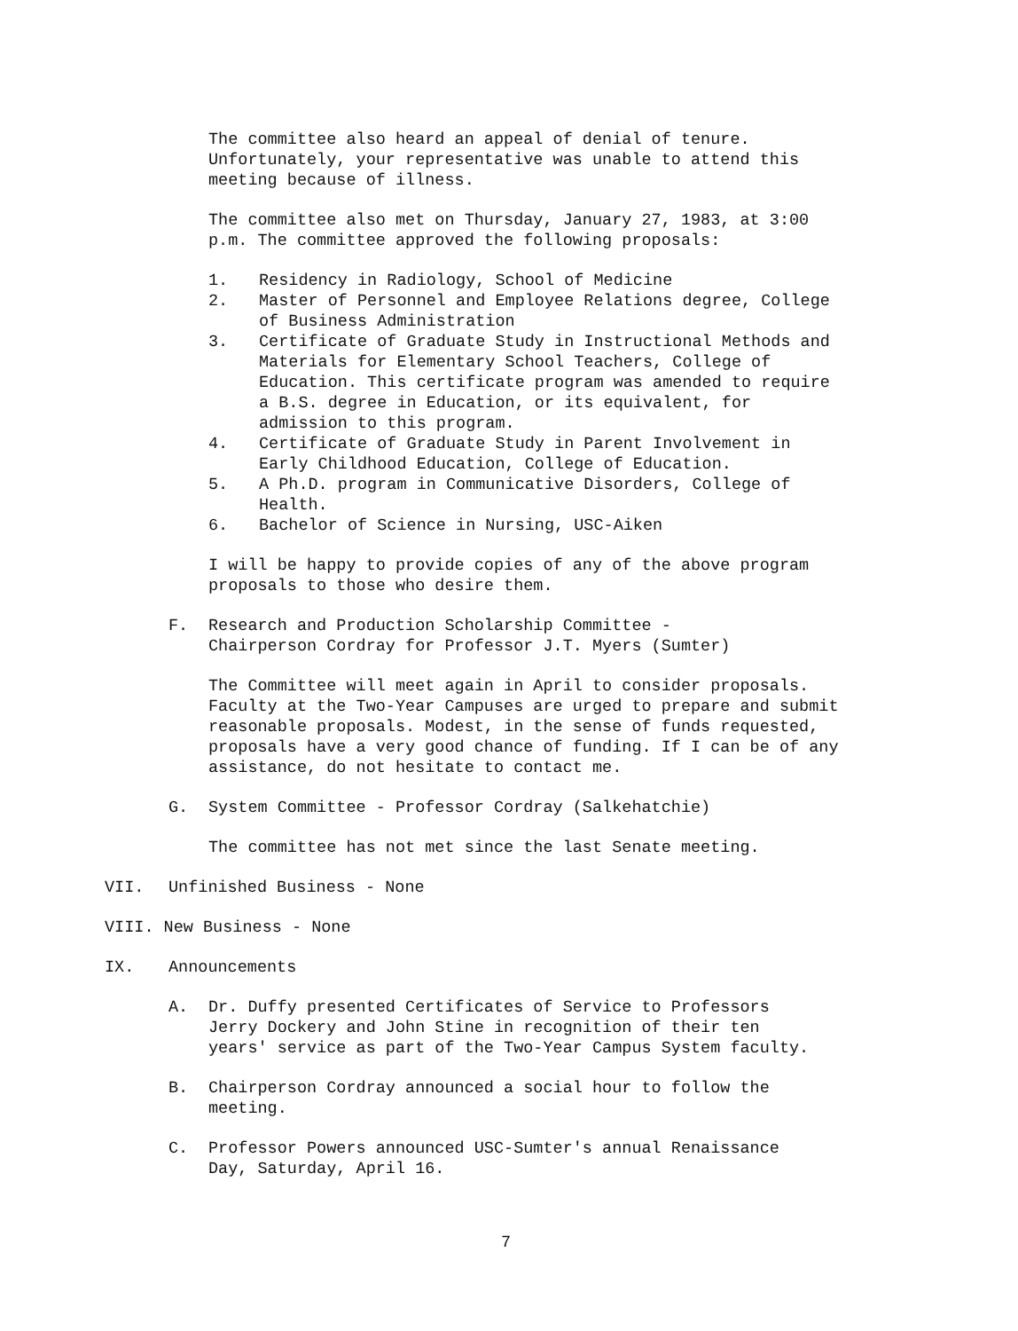The committee also heard an appeal of denial of tenure. Unfortunately, your representative was unable to attend this meeting because of illness.
The committee also met on Thursday, January 27, 1983, at 3:00 p.m. The committee approved the following proposals:
1. Residency in Radiology, School of Medicine
2. Master of Personnel and Employee Relations degree, College of Business Administration
3. Certificate of Graduate Study in Instructional Methods and Materials for Elementary School Teachers, College of Education. This certificate program was amended to require a B.S. degree in Education, or its equivalent, for admission to this program.
4. Certificate of Graduate Study in Parent Involvement in Early Childhood Education, College of Education.
5. A Ph.D. program in Communicative Disorders, College of Health.
6. Bachelor of Science in Nursing, USC-Aiken
I will be happy to provide copies of any of the above program proposals to those who desire them.
F. Research and Production Scholarship Committee -
Chairperson Cordray for Professor J.T. Myers (Sumter)
The Committee will meet again in April to consider proposals. Faculty at the Two-Year Campuses are urged to prepare and submit reasonable proposals. Modest, in the sense of funds requested, proposals have a very good chance of funding. If I can be of any assistance, do not hesitate to contact me.
G. System Committee - Professor Cordray (Salkehatchie)
The committee has not met since the last Senate meeting.
VII. Unfinished Business - None
VIII. New Business - None
IX. Announcements
A. Dr. Duffy presented Certificates of Service to Professors
Jerry Dockery and John Stine in recognition of their ten
years' service as part of the Two-Year Campus System faculty.
B. Chairperson Cordray announced a social hour to follow the
meeting.
C. Professor Powers announced USC-Sumter's annual Renaissance
Day, Saturday, April 16.
7